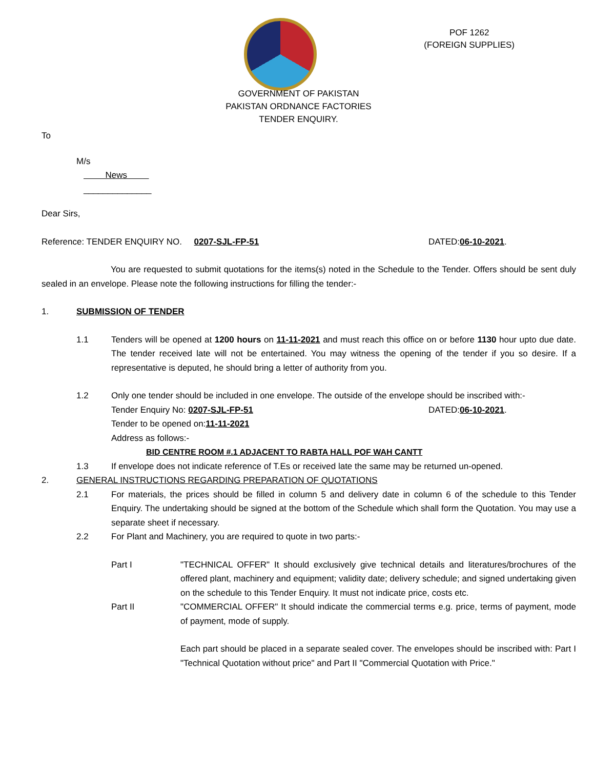POF 1262
(FOREIGN SUPPLIES)
GOVERNMENT OF PAKISTAN
PAKISTAN ORDNANCE FACTORIES
TENDER ENQUIRY.
To
M/s
News
______________
Dear Sirs,
Reference: TENDER ENQUIRY NO. 0207-SJL-FP-51 DATED:06-10-2021.
You are requested to submit quotations for the items(s) noted in the Schedule to the Tender. Offers should be sent duly sealed in an envelope. Please note the following instructions for filling the tender:-
1. SUBMISSION OF TENDER
1.1 Tenders will be opened at 1200 hours on 11-11-2021 and must reach this office on or before 1130 hour upto due date. The tender received late will not be entertained. You may witness the opening of the tender if you so desire. If a representative is deputed, he should bring a letter of authority from you.
1.2 Only one tender should be included in one envelope. The outside of the envelope should be inscribed with:-
Tender Enquiry No: 0207-SJL-FP-51 DATED:06-10-2021.
Tender to be opened on:11-11-2021
Address as follows:-
BID CENTRE ROOM #.1 ADJACENT TO RABTA HALL POF WAH CANTT
1.3 If envelope does not indicate reference of T.Es or received late the same may be returned un-opened.
2. GENERAL INSTRUCTIONS REGARDING PREPARATION OF QUOTATIONS
2.1 For materials, the prices should be filled in column 5 and delivery date in column 6 of the schedule to this Tender Enquiry. The undertaking should be signed at the bottom of the Schedule which shall form the Quotation. You may use a separate sheet if necessary.
2.2 For Plant and Machinery, you are required to quote in two parts:-
Part I "TECHNICAL OFFER" It should exclusively give technical details and literatures/brochures of the offered plant, machinery and equipment; validity date; delivery schedule; and signed undertaking given on the schedule to this Tender Enquiry. It must not indicate price, costs etc.
Part II "COMMERCIAL OFFER" It should indicate the commercial terms e.g. price, terms of payment, mode of payment, mode of supply.
Each part should be placed in a separate sealed cover. The envelopes should be inscribed with: Part I "Technical Quotation without price" and Part II "Commercial Quotation with Price."